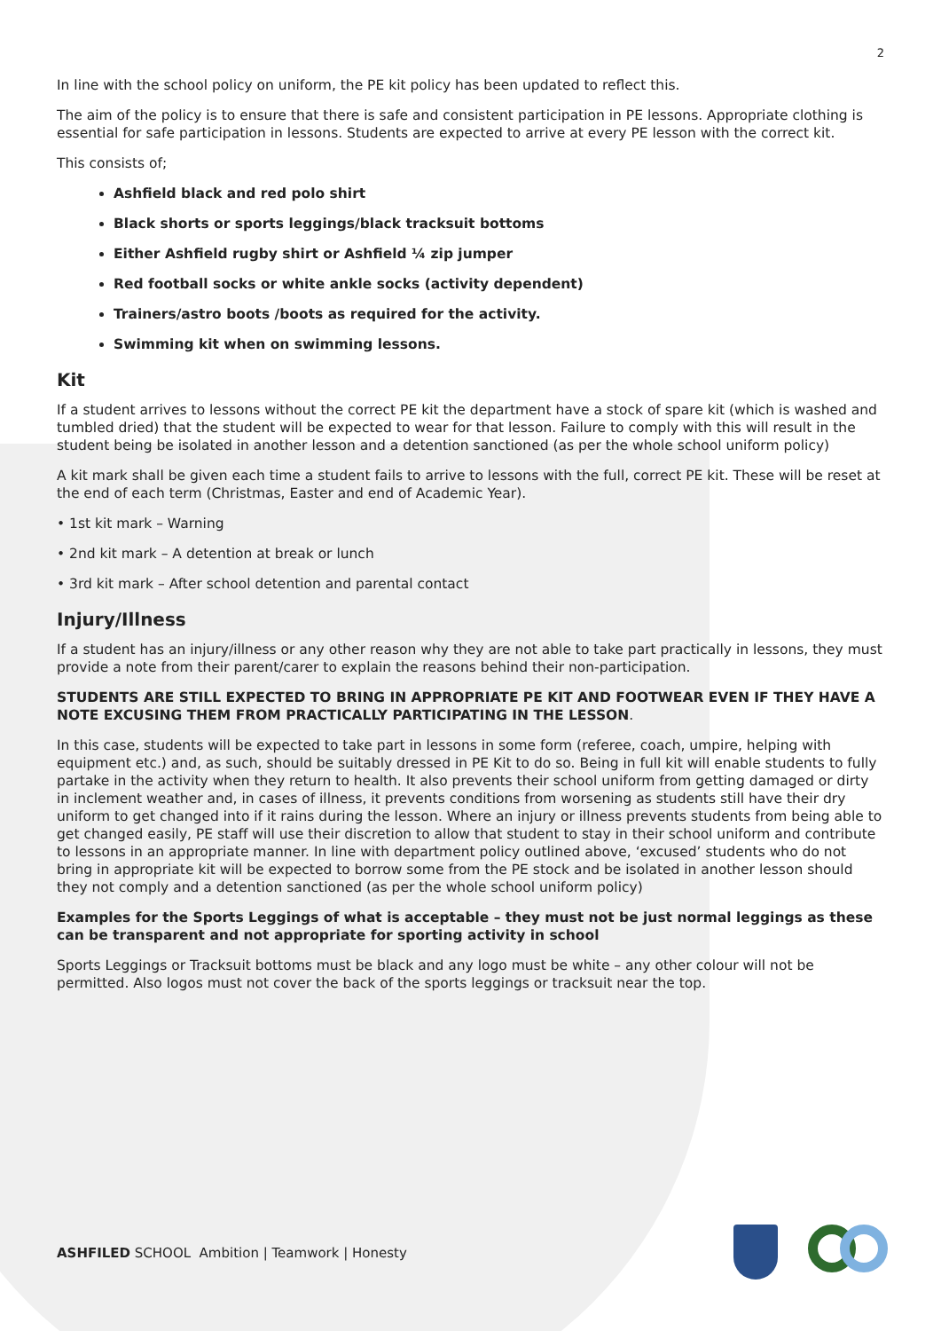2
In line with the school policy on uniform, the PE kit policy has been updated to reflect this.
The aim of the policy is to ensure that there is safe and consistent participation in PE lessons. Appropriate clothing is essential for safe participation in lessons. Students are expected to arrive at every PE lesson with the correct kit.
This consists of;
Ashfield black and red polo shirt
Black shorts or sports leggings/black tracksuit bottoms
Either Ashfield rugby shirt or Ashfield ¼ zip jumper
Red football socks or white ankle socks (activity dependent)
Trainers/astro boots /boots as required for the activity.
Swimming kit when on swimming lessons.
Kit
If a student arrives to lessons without the correct PE kit the department have a stock of spare kit (which is washed and tumbled dried) that the student will be expected to wear for that lesson. Failure to comply with this will result in the student being be isolated in another lesson and a detention sanctioned (as per the whole school uniform policy)
A kit mark shall be given each time a student fails to arrive to lessons with the full, correct PE kit. These will be reset at the end of each term (Christmas, Easter and end of Academic Year).
• 1st kit mark – Warning
• 2nd kit mark – A detention at break or lunch
• 3rd kit mark – After school detention and parental contact
Injury/Illness
If a student has an injury/illness or any other reason why they are not able to take part practically in lessons, they must provide a note from their parent/carer to explain the reasons behind their non-participation.
STUDENTS ARE STILL EXPECTED TO BRING IN APPROPRIATE PE KIT AND FOOTWEAR EVEN IF THEY HAVE A NOTE EXCUSING THEM FROM PRACTICALLY PARTICIPATING IN THE LESSON.
In this case, students will be expected to take part in lessons in some form (referee, coach, umpire, helping with equipment etc.) and, as such, should be suitably dressed in PE Kit to do so. Being in full kit will enable students to fully partake in the activity when they return to health. It also prevents their school uniform from getting damaged or dirty in inclement weather and, in cases of illness, it prevents conditions from worsening as students still have their dry uniform to get changed into if it rains during the lesson. Where an injury or illness prevents students from being able to get changed easily, PE staff will use their discretion to allow that student to stay in their school uniform and contribute to lessons in an appropriate manner. In line with department policy outlined above, ‘excused’ students who do not bring in appropriate kit will be expected to borrow some from the PE stock and be isolated in another lesson should they not comply and a detention sanctioned (as per the whole school uniform policy)
Examples for the Sports Leggings of what is acceptable – they must not be just normal leggings as these can be transparent and not appropriate for sporting activity in school
Sports Leggings or Tracksuit bottoms must be black and any logo must be white – any other colour will not be permitted. Also logos must not cover the back of the sports leggings or tracksuit near the top.
ASHFILED SCHOOL Ambition | Teamwork | Honesty